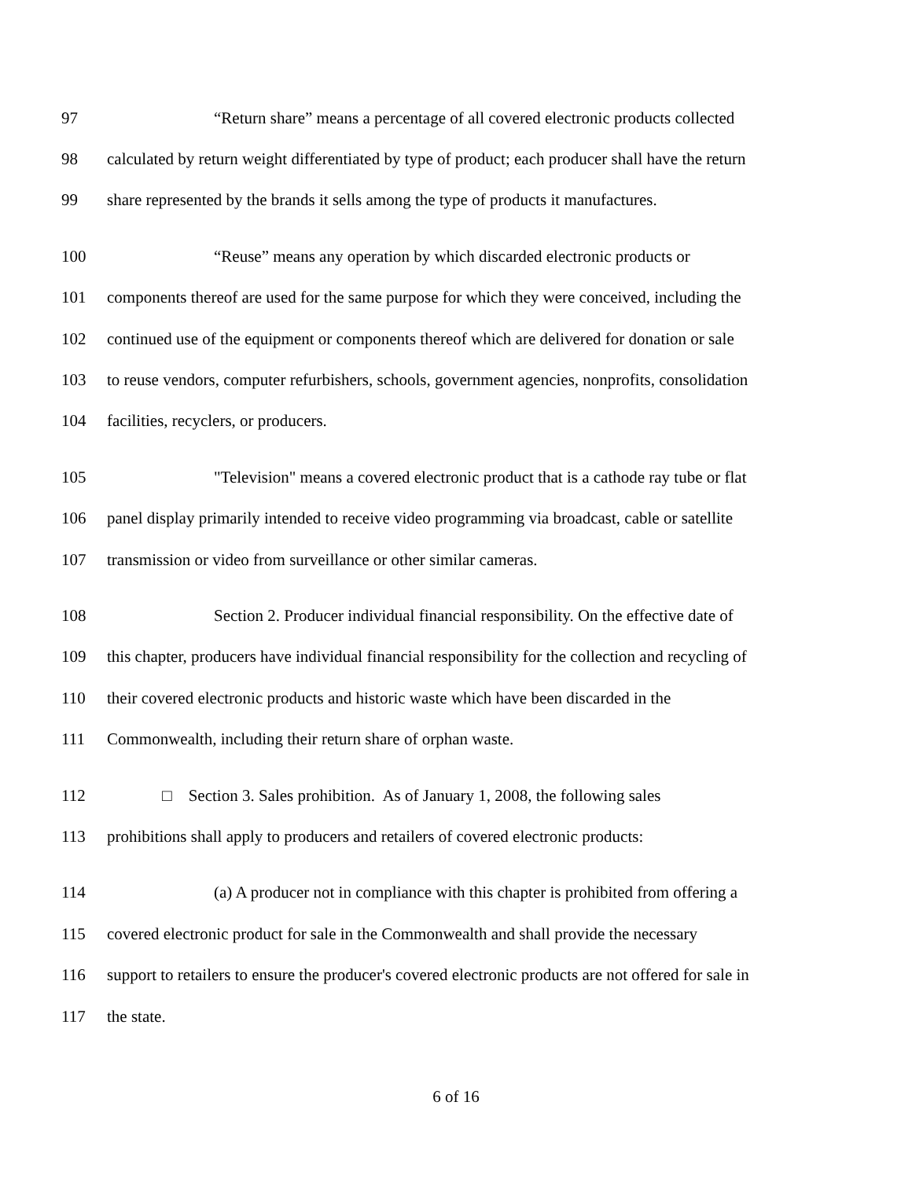97 “Return share” means a percentage of all covered electronic products collected
98 calculated by return weight differentiated by type of product; each producer shall have the return
99 share represented by the brands it sells among the type of products it manufactures.
100 “Reuse” means any operation by which discarded electronic products or
101 components thereof are used for the same purpose for which they were conceived, including the
102 continued use of the equipment or components thereof which are delivered for donation or sale
103 to reuse vendors, computer refurbishers, schools, government agencies, nonprofits, consolidation
104 facilities, recyclers, or producers.
105 "Television" means a covered electronic product that is a cathode ray tube or flat
106 panel display primarily intended to receive video programming via broadcast, cable or satellite
107 transmission or video from surveillance or other similar cameras.
108 Section 2. Producer individual financial responsibility. On the effective date of
109 this chapter, producers have individual financial responsibility for the collection and recycling of
110 their covered electronic products and historic waste which have been discarded in the
111 Commonwealth, including their return share of orphan waste.
112 □ Section 3. Sales prohibition. As of January 1, 2008, the following sales
113 prohibitions shall apply to producers and retailers of covered electronic products:
114 (a) A producer not in compliance with this chapter is prohibited from offering a
115 covered electronic product for sale in the Commonwealth and shall provide the necessary
116 support to retailers to ensure the producer's covered electronic products are not offered for sale in
117 the state.
6 of 16